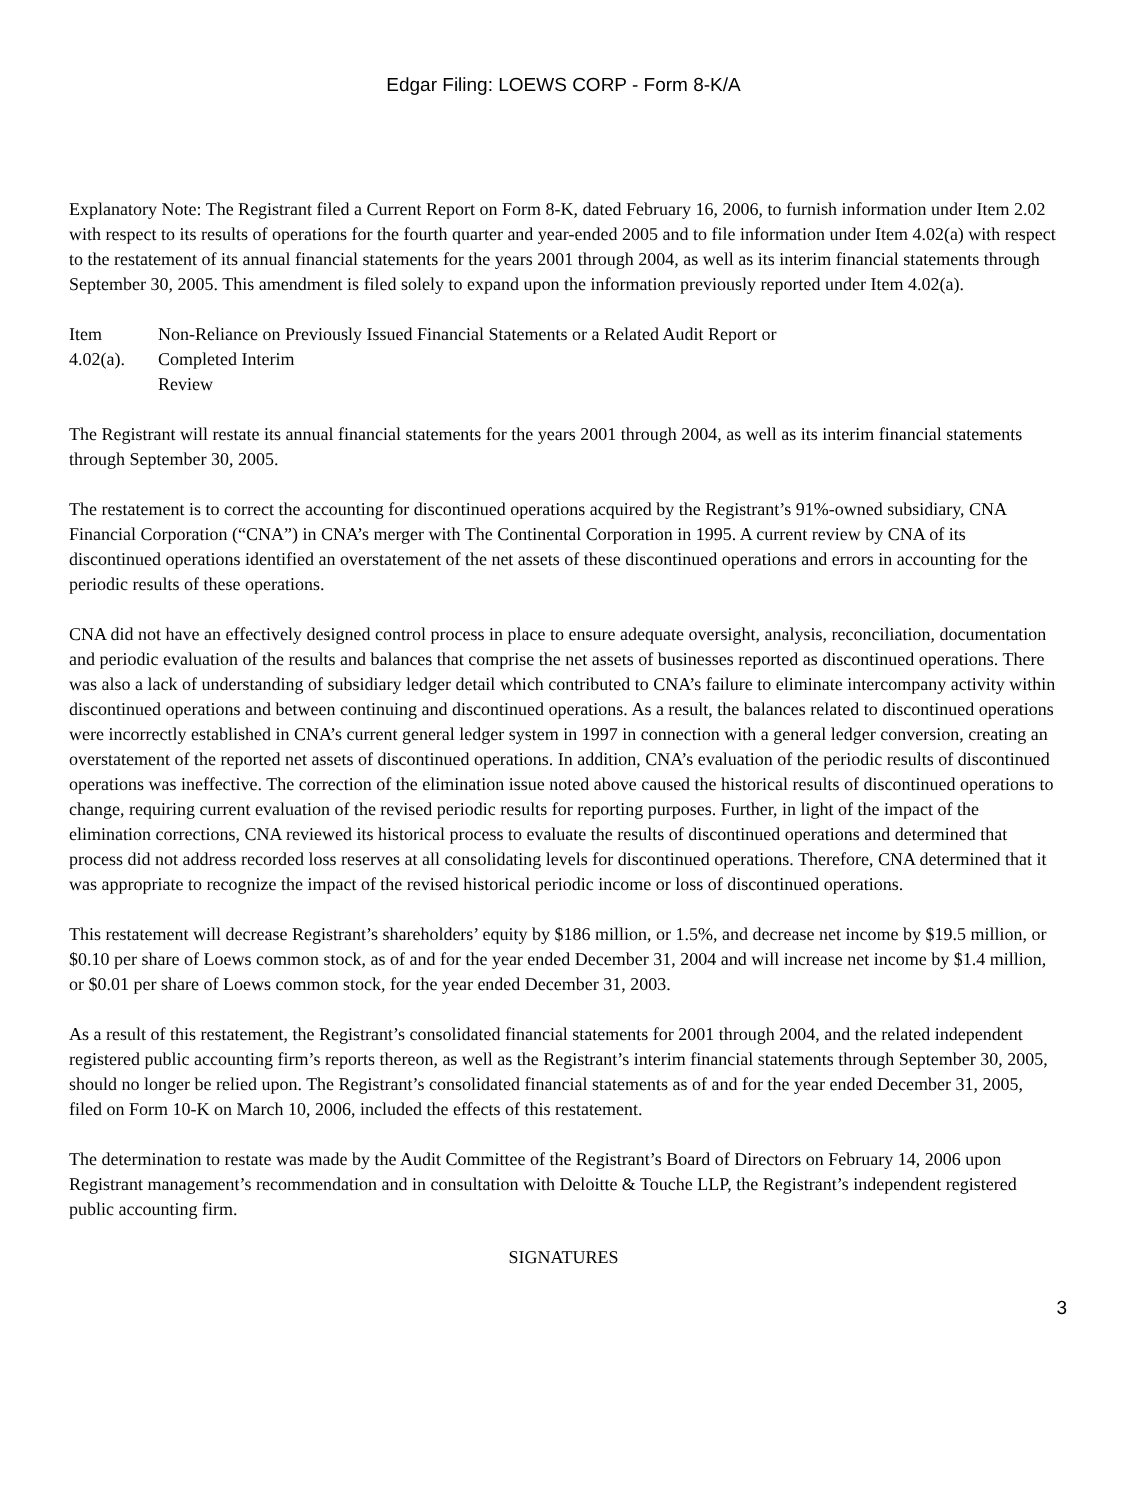Edgar Filing: LOEWS CORP - Form 8-K/A
Explanatory Note: The Registrant filed a Current Report on Form 8-K, dated February 16, 2006, to furnish information under Item 2.02 with respect to its results of operations for the fourth quarter and year-ended 2005 and to file information under Item 4.02(a) with respect to the restatement of its annual financial statements for the years 2001 through 2004, as well as its interim financial statements through September 30, 2005. This amendment is filed solely to expand upon the information previously reported under Item 4.02(a).
Item 4.02(a).
Non-Reliance on Previously Issued Financial Statements or a Related Audit Report or
Completed Interim
Review
The Registrant will restate its annual financial statements for the years 2001 through 2004, as well as its interim financial statements through September 30, 2005.
The restatement is to correct the accounting for discontinued operations acquired by the Registrant’s 91%-owned subsidiary, CNA Financial Corporation (“CNA”) in CNA’s merger with The Continental Corporation in 1995. A current review by CNA of its discontinued operations identified an overstatement of the net assets of these discontinued operations and errors in accounting for the periodic results of these operations.
CNA did not have an effectively designed control process in place to ensure adequate oversight, analysis, reconciliation, documentation and periodic evaluation of the results and balances that comprise the net assets of businesses reported as discontinued operations. There was also a lack of understanding of subsidiary ledger detail which contributed to CNA’s failure to eliminate intercompany activity within discontinued operations and between continuing and discontinued operations. As a result, the balances related to discontinued operations were incorrectly established in CNA’s current general ledger system in 1997 in connection with a general ledger conversion, creating an overstatement of the reported net assets of discontinued operations. In addition, CNA’s evaluation of the periodic results of discontinued operations was ineffective. The correction of the elimination issue noted above caused the historical results of discontinued operations to change, requiring current evaluation of the revised periodic results for reporting purposes. Further, in light of the impact of the elimination corrections, CNA reviewed its historical process to evaluate the results of discontinued operations and determined that process did not address recorded loss reserves at all consolidating levels for discontinued operations. Therefore, CNA determined that it was appropriate to recognize the impact of the revised historical periodic income or loss of discontinued operations.
This restatement will decrease Registrant’s shareholders’ equity by $186 million, or 1.5%, and decrease net income by $19.5 million, or $0.10 per share of Loews common stock, as of and for the year ended December 31, 2004 and will increase net income by $1.4 million, or $0.01 per share of Loews common stock, for the year ended December 31, 2003.
As a result of this restatement, the Registrant’s consolidated financial statements for 2001 through 2004, and the related independent registered public accounting firm’s reports thereon, as well as the Registrant’s interim financial statements through September 30, 2005, should no longer be relied upon. The Registrant’s consolidated financial statements as of and for the year ended December 31, 2005, filed on Form 10-K on March 10, 2006, included the effects of this restatement.
The determination to restate was made by the Audit Committee of the Registrant’s Board of Directors on February 14, 2006 upon Registrant management’s recommendation and in consultation with Deloitte & Touche LLP, the Registrant’s independent registered public accounting firm.
SIGNATURES
3